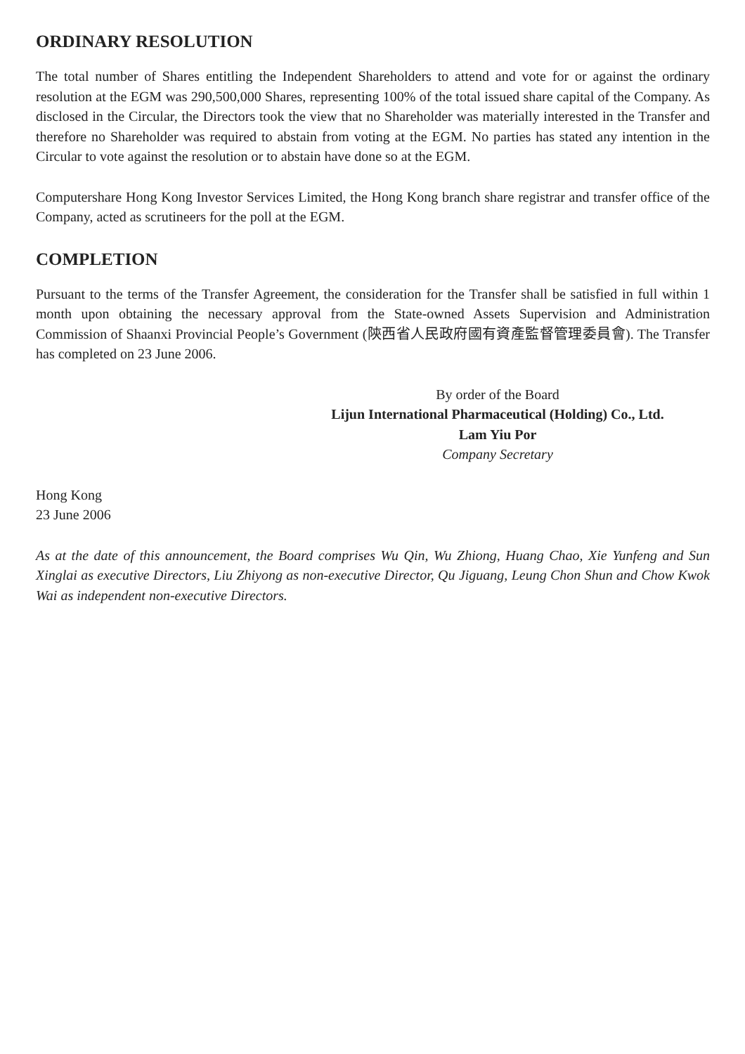ORDINARY RESOLUTION
The total number of Shares entitling the Independent Shareholders to attend and vote for or against the ordinary resolution at the EGM was 290,500,000 Shares, representing 100% of the total issued share capital of the Company. As disclosed in the Circular, the Directors took the view that no Shareholder was materially interested in the Transfer and therefore no Shareholder was required to abstain from voting at the EGM. No parties has stated any intention in the Circular to vote against the resolution or to abstain have done so at the EGM.
Computershare Hong Kong Investor Services Limited, the Hong Kong branch share registrar and transfer office of the Company, acted as scrutineers for the poll at the EGM.
COMPLETION
Pursuant to the terms of the Transfer Agreement, the consideration for the Transfer shall be satisfied in full within 1 month upon obtaining the necessary approval from the State-owned Assets Supervision and Administration Commission of Shaanxi Provincial People’s Government (陝西省人民政府國有資產監督管理委員會). The Transfer has completed on 23 June 2006.
By order of the Board
Lijun International Pharmaceutical (Holding) Co., Ltd.
Lam Yiu Por
Company Secretary
Hong Kong
23 June 2006
As at the date of this announcement, the Board comprises Wu Qin, Wu Zhiong, Huang Chao, Xie Yunfeng and Sun Xinglai as executive Directors, Liu Zhiyong as non-executive Director, Qu Jiguang, Leung Chon Shun and Chow Kwok Wai as independent non-executive Directors.